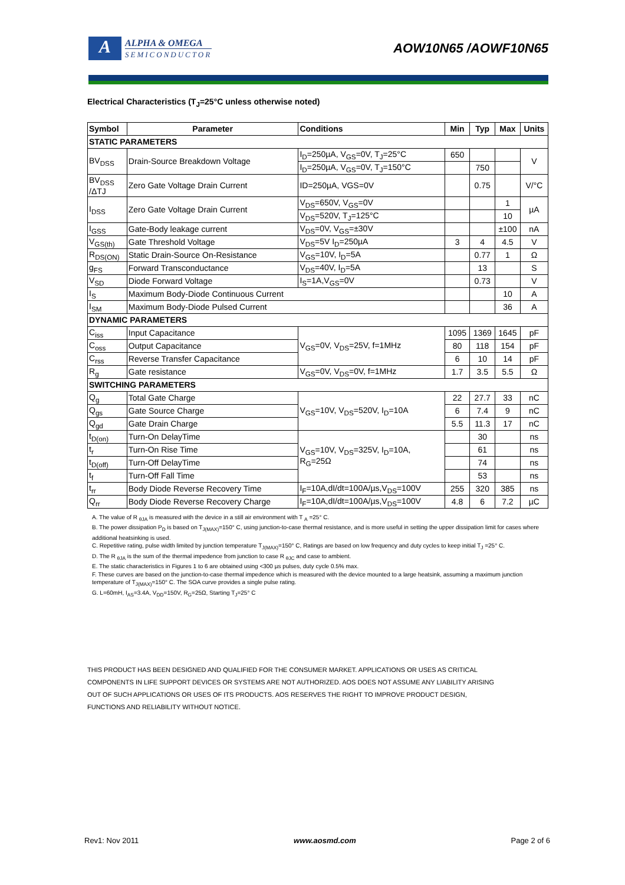A
ALPHA & OMEGA
SEMICONDUCTOR
AOW10N65 /AOWF10N65
Electrical Characteristics (T<sub>J</sub>=25°C unless otherwise noted)
| Symbol | Parameter | Conditions | Min | Typ | Max | Units |
| --- | --- | --- | --- | --- | --- | --- |
| STATIC PARAMETERS | | | | | | |
| BV<sub>DSS</sub> | Drain-Source Breakdown Voltage | I<sub>D</sub>=250µA, V<sub>GS</sub>=0V, T<sub>J</sub>=25°C | 650 | | | V |
| | | I<sub>D</sub>=250µA, V<sub>GS</sub>=0V, T<sub>J</sub>=150°C | | 750 | | |
| BV<sub>DSS</sub> /ΔTJ | Zero Gate Voltage Drain Current | ID=250µA, VGS=0V | | 0.75 | | V/°C |
| I<sub>DSS</sub> | Zero Gate Voltage Drain Current | V<sub>DS</sub>=650V, V<sub>GS</sub>=0V | | | 1 | µA |
| | | V<sub>DS</sub>=520V, T<sub>J</sub>=125°C | | | 10 | |
| I<sub>GSS</sub> | Gate-Body leakage current | V<sub>DS</sub>=0V, V<sub>GS</sub>=±30V | | | ±100 | nA |
| V<sub>GS(th)</sub> | Gate Threshold Voltage | V<sub>DS</sub>=5V I<sub>D</sub>=250µA | 3 | 4 | 4.5 | V |
| R<sub>DS(ON)</sub> | Static Drain-Source On-Resistance | V<sub>GS</sub>=10V, I<sub>D</sub>=5A | | 0.77 | 1 | Ω |
| g<sub>FS</sub> | Forward Transconductance | V<sub>DS</sub>=40V, I<sub>D</sub>=5A | | 13 | | S |
| V<sub>SD</sub> | Diode Forward Voltage | I<sub>S</sub>=1A,V<sub>GS</sub>=0V | | 0.73 | | V |
| I<sub>S</sub> | Maximum Body-Diode Continuous Current | | | | 10 | A |
| I<sub>SM</sub> | Maximum Body-Diode Pulsed Current | | | | 36 | A |
| DYNAMIC PARAMETERS | | | | | | |
| C<sub>iss</sub> | Input Capacitance | V<sub>GS</sub>=0V, V<sub>DS</sub>=25V, f=1MHz | 1095 | 1369 | 1645 | pF |
| C<sub>oss</sub> | Output Capacitance | | 80 | 118 | 154 | pF |
| C<sub>rss</sub> | Reverse Transfer Capacitance | | 6 | 10 | 14 | pF |
| R<sub>g</sub> | Gate resistance | V<sub>GS</sub>=0V, V<sub>DS</sub>=0V, f=1MHz | 1.7 | 3.5 | 5.5 | Ω |
| SWITCHING PARAMETERS | | | | | | |
| Q<sub>g</sub> | Total Gate Charge | V<sub>GS</sub>=10V, V<sub>DS</sub>=520V, I<sub>D</sub>=10A | 22 | 27.7 | 33 | nC |
| Q<sub>gs</sub> | Gate Source Charge | | 6 | 7.4 | 9 | nC |
| Q<sub>gd</sub> | Gate Drain Charge | | 5.5 | 11.3 | 17 | nC |
| t<sub>D(on)</sub> | Turn-On DelayTime | V<sub>GS</sub>=10V, V<sub>DS</sub>=325V, I<sub>D</sub>=10A, R<sub>G</sub>=25Ω | | 30 | | ns |
| t<sub>r</sub> | Turn-On Rise Time | | | 61 | | ns |
| t<sub>D(off)</sub> | Turn-Off DelayTime | | | 74 | | ns |
| t<sub>f</sub> | Turn-Off Fall Time | | | 53 | | ns |
| t<sub>rr</sub> | Body Diode Reverse Recovery Time | I<sub>F</sub>=10A,dI/dt=100A/µs,V<sub>DS</sub>=100V | 255 | 320 | 385 | ns |
| Q<sub>rr</sub> | Body Diode Reverse Recovery Charge | I<sub>F</sub>=10A,dI/dt=100A/µs,V<sub>DS</sub>=100V | 4.8 | 6 | 7.2 | µC |
A. The value of R <sub>θJA</sub> is measured with the device in a still air environment with T <sub>A</sub> =25° C.
B. The power dissipation P<sub>D</sub> is based on T<sub>J(MAX)</sub>=150° C, using junction-to-case thermal resistance, and is more useful in setting the upper dissipation limit for cases where additional heatsinking is used.
C. Repetitive rating, pulse width limited by junction temperature T<sub>J(MAX)</sub>=150° C, Ratings are based on low frequency and duty cycles to keep initial T<sub>J</sub> =25° C.
D. The R <sub>θJA</sub> is the sum of the thermal impedence from junction to case R <sub>θJC</sub> and case to ambient.
E. The static characteristics in Figures 1 to 6 are obtained using <300 µs pulses, duty cycle 0.5% max.
F. These curves are based on the junction-to-case thermal impedence which is measured with the device mounted to a large heatsink, assuming a maximum junction temperature of T<sub>J(MAX)</sub>=150° C. The SOA curve provides a single pulse rating.
G. L=60mH, I<sub>AS</sub>=3.4A, V<sub>DD</sub>=150V, R<sub>G</sub>=25Ω, Starting T<sub>J</sub>=25° C
THIS PRODUCT HAS BEEN DESIGNED AND QUALIFIED FOR THE CONSUMER MARKET. APPLICATIONS OR USES AS CRITICAL
COMPONENTS IN LIFE SUPPORT DEVICES OR SYSTEMS ARE NOT AUTHORIZED. AOS DOES NOT ASSUME ANY LIABILITY ARISING
OUT OF SUCH APPLICATIONS OR USES OF ITS PRODUCTS. AOS RESERVES THE RIGHT TO IMPROVE PRODUCT DESIGN,
FUNCTIONS AND RELIABILITY WITHOUT NOTICE.
Rev1: Nov 2011 www.aosmd.com Page 2 of 6